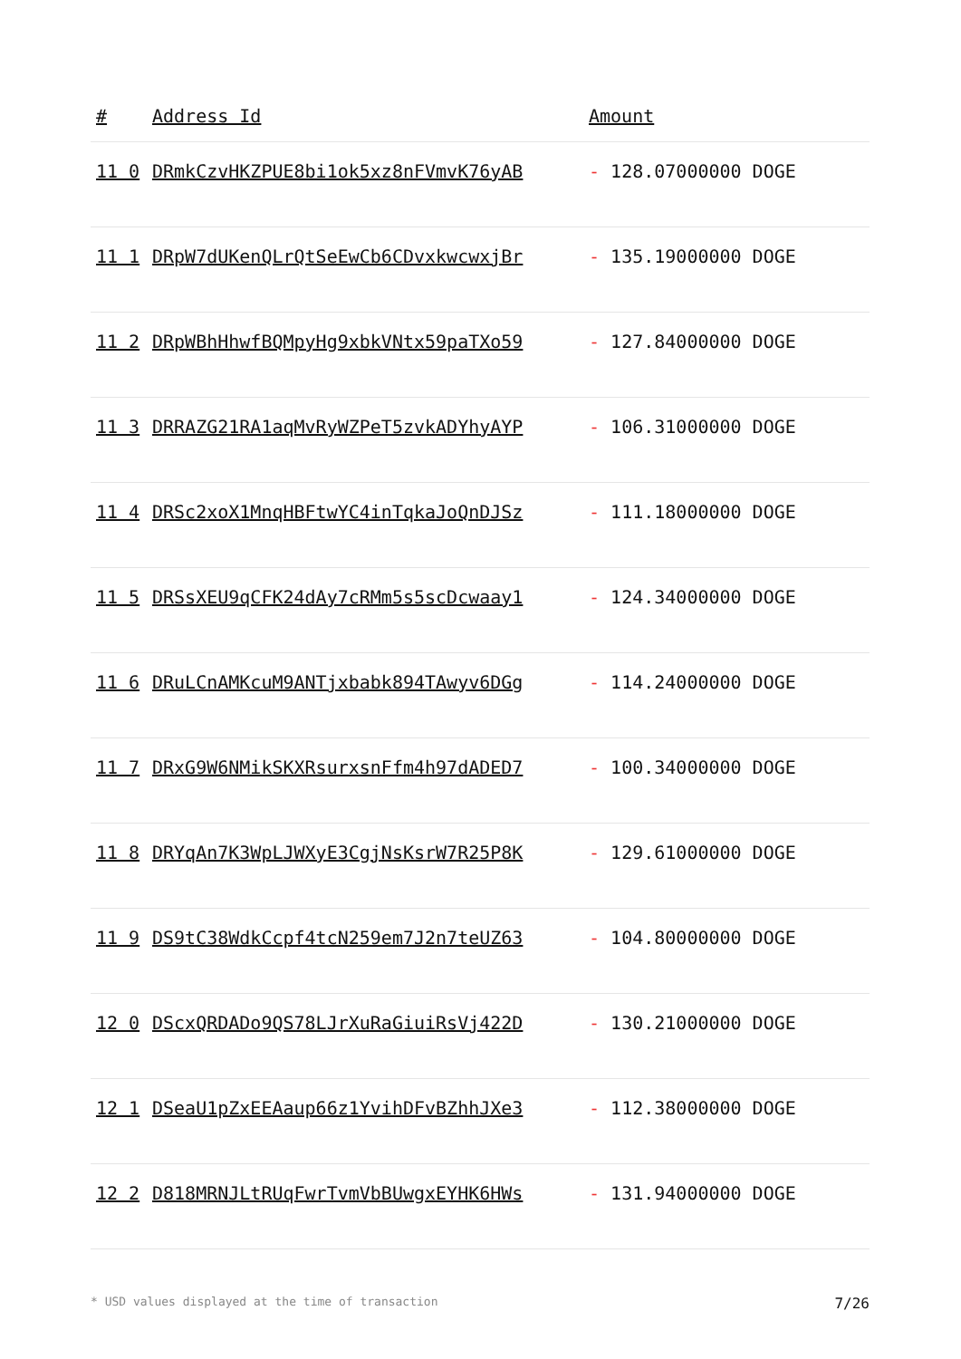| # | Address Id | Amount |
| --- | --- | --- |
| 11 0 | DRmkCzvHKZPUE8bi1ok5xz8nFVmvK76yAB | - 128.07000000 DOGE |
| 11 1 | DRpW7dUKenQLrQtSeEwCb6CDvxkwcwxjBr | - 135.19000000 DOGE |
| 11 2 | DRpWBhHhwfBQMpyHg9xbkVNtx59paTXo59 | - 127.84000000 DOGE |
| 11 3 | DRRAZG21RA1aqMvRyWZPeT5zvkADYhyAYP | - 106.31000000 DOGE |
| 11 4 | DRSc2xoX1MnqHBFtwYC4inTqkaJoQnDJSz | - 111.18000000 DOGE |
| 11 5 | DRSsXEU9qCFK24dAy7cRMm5s5scDcwaay1 | - 124.34000000 DOGE |
| 11 6 | DRuLCnAMKcuM9ANTjxbabk894TAwyv6DGg | - 114.24000000 DOGE |
| 11 7 | DRxG9W6NMikSKXRsurxsnFfm4h97dADED7 | - 100.34000000 DOGE |
| 11 8 | DRYqAn7K3WpLJWXyE3CgjNsKsrW7R25P8K | - 129.61000000 DOGE |
| 11 9 | DS9tC38WdkCcpf4tcN259em7J2n7teUZ63 | - 104.80000000 DOGE |
| 12 0 | DScxQRDADo9QS78LJrXuRaGiuiRsVj422D | - 130.21000000 DOGE |
| 12 1 | DSeaU1pZxEEAaup66z1YvihDFvBZhhJXe3 | - 112.38000000 DOGE |
| 12 2 | D818MRNJLtRUqFwrTvmVbBUwgxEYHK6HWs | - 131.94000000 DOGE |
* USD values displayed at the time of transaction 7/26